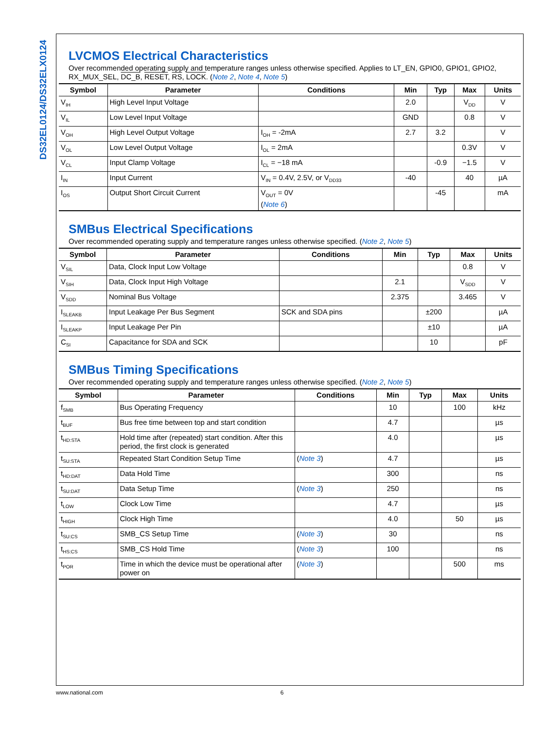DS32EL0124/DS32ELX0124
LVCMOS Electrical Characteristics
Over recommended operating supply and temperature ranges unless otherwise specified. Applies to LT_EN, GPIO0, GPIO1, GPIO2, RX_MUX_SEL, DC_B, RESET, RS, LOCK. (Note 2, Note 4, Note 5)
| Symbol | Parameter | Conditions | Min | Typ | Max | Units |
| --- | --- | --- | --- | --- | --- | --- |
| V<sub>IH</sub> | High Level Input Voltage | | 2.0 | | V<sub>DD</sub> | V |
| V<sub>IL</sub> | Low Level Input Voltage | | GND | | 0.8 | V |
| V<sub>OH</sub> | High Level Output Voltage | I<sub>OH</sub> = -2mA | 2.7 | 3.2 | | V |
| V<sub>OL</sub> | Low Level Output Voltage | I<sub>OL</sub> = 2mA | | | 0.3V | V |
| V<sub>CL</sub> | Input Clamp Voltage | I<sub>CL</sub> = −18 mA | | -0.9 | −1.5 | V |
| I<sub>IN</sub> | Input Current | V<sub>IN</sub> = 0.4V, 2.5V, or V<sub>DD33</sub> | -40 | | 40 | µA |
| I<sub>OS</sub> | Output Short Circuit Current | V<sub>OUT</sub> = 0V ( Note 6 ) | | -45 | | mA |
SMBus Electrical Specifications
Over recommended operating supply and temperature ranges unless otherwise specified. (Note 2, Note 5)
| Symbol | Parameter | Conditions | Min | Typ | Max | Units |
| --- | --- | --- | --- | --- | --- | --- |
| V<sub>SIL</sub> | Data, Clock Input Low Voltage | | | | 0.8 | V |
| V<sub>SIH</sub> | Data, Clock Input High Voltage | | 2.1 | | V<sub>SDD</sub> | V |
| V<sub>SDD</sub> | Nominal Bus Voltage | | 2.375 | | 3.465 | V |
| I<sub>SLEAKB</sub> | Input Leakage Per Bus Segment | SCK and SDA pins | | ±200 | | µA |
| I<sub>SLEAKP</sub> | Input Leakage Per Pin | | | ±10 | | µA |
| C<sub>SI</sub> | Capacitance for SDA and SCK | | | 10 | | pF |
SMBus Timing Specifications
Over recommended operating supply and temperature ranges unless otherwise specified. (Note 2, Note 5)
| Symbol | Parameter | Conditions | Min | Typ | Max | Units |
| --- | --- | --- | --- | --- | --- | --- |
| f<sub>SMB</sub> | Bus Operating Frequency | | 10 | | 100 | kHz |
| t<sub>BUF</sub> | Bus free time between top and start condition | | 4.7 | | | µs |
| t<sub>HD:STA</sub> | Hold time after (repeated) start condition. After this period, the first clock is generated | | 4.0 | | | µs |
| t<sub>SU:STA</sub> | Repeated Start Condition Setup Time | ( Note 3 ) | 4.7 | | | µs |
| t<sub>HD:DAT</sub> | Data Hold Time | | 300 | | | ns |
| t<sub>SU:DAT</sub> | Data Setup Time | ( Note 3 ) | 250 | | | ns |
| t<sub>LOW</sub> | Clock Low Time | | 4.7 | | | µs |
| t<sub>HIGH</sub> | Clock High Time | | 4.0 | | 50 | µs |
| t<sub>SU:CS</sub> | SMB_CS Setup Time | ( Note 3 ) | 30 | | | ns |
| t<sub>HS:CS</sub> | SMB_CS Hold Time | ( Note 3 ) | 100 | | | ns |
| t<sub>POR</sub> | Time in which the device must be operational after power on | ( Note 3 ) | | | 500 | ms |
www.national.com 6